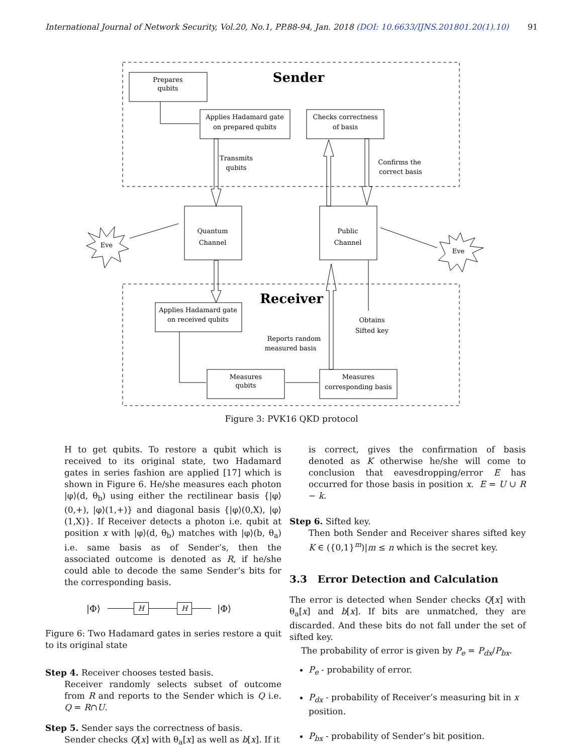International Journal of Network Security, Vol.20, No.1, PP.88-94, Jan. 2018 (DOI: 10.6633/IJNS.201801.20(1).10) 91
Prepares
qubits
Sender
Applies Hadamard gate
on prepared qubits
Checks correctness
of basis
Transmits
qubits
Confirms the
correct basis
Quantum
Channel
Public
Channel
Eve
Eve
Receiver
Applies Hadamard gate
on received qubits
Obtains
Sifted key
Reports random
measured basis
Measures
qubits
Measures
corresponding basis
Figure 3: PVK16 QKD protocol
H to get qubits. To restore a qubit which is received to its original state, two Hadamard gates in series fashion are applied [17] which is shown in Figure 6. He/she measures each photon |φ⟩(d, θ<sub>b</sub>) using either the rectilinear basis {|φ⟩(0,+), |φ⟩(1,+)} and diagonal basis {|φ⟩(0,X), |φ⟩(1,X)}. If Receiver detects a photon i.e. qubit at position x with |φ⟩(d, θ<sub>b</sub>) matches with |φ⟩(b, θ<sub>a</sub>) i.e. same basis as of Sender’s, then the associated outcome is denoted as R, if he/she could able to decode the same Sender’s bits for the corresponding basis.
|Φ⟩ H H |Φ⟩
Figure 6: Two Hadamard gates in series restore a quit to its original state
Step 4. Receiver chooses tested basis.
Receiver randomly selects subset of outcome from R and reports to the Sender which is Q i.e. Q = R∩U.
Step 5. Sender says the correctness of basis.
Sender checks Q[x] with θ<sub>a</sub>[x] as well as b[x]. If it
is correct, gives the confirmation of basis denoted as K otherwise he/she will come to conclusion that eavesdropping/error E has occurred for those basis in position x. E = U ∪ R − k.
Step 6. Sifted key.
Then both Sender and Receiver shares sifted key K ∈ ({0,1}<sup>m</sup>)|m ≤ n which is the secret key.
3.3 Error Detection and Calculation
The error is detected when Sender checks Q[x] with θ<sub>a</sub>[x] and b[x]. If bits are unmatched, they are discarded. And these bits do not fall under the set of sifted key.
The probability of error is given by P<sub>e</sub> = P<sub>dx</sub>/P<sub>bx</sub>.
P<sub>e</sub> - probability of error.
P<sub>dx</sub> - probability of Receiver’s measuring bit in x position.
P<sub>bx</sub> - probability of Sender’s bit position.